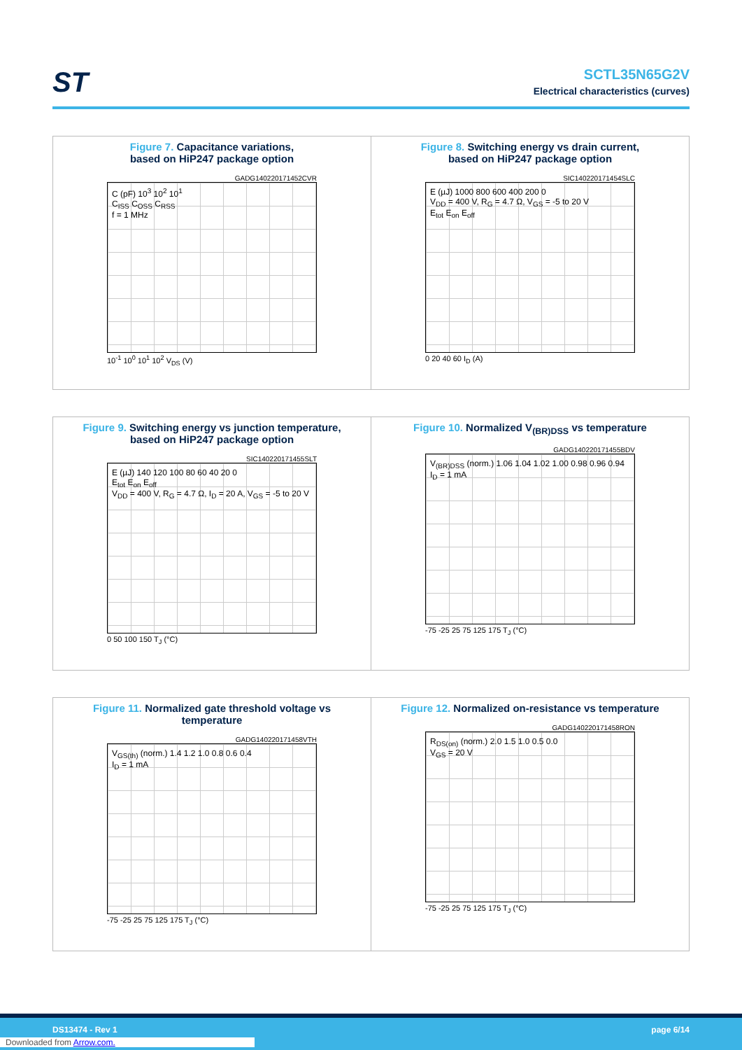ST
SCTL35N65G2V
Electrical characteristics (curves)
Figure 7. Capacitance variations,
based on HiP247 package option
GADG140220171452CVR
C (pF) 10<sup>3</sup> 10<sup>2</sup> 10<sup>1</sup>
C<sub>ISS</sub> C<sub>OSS</sub> C<sub>RSS</sub>
f = 1 MHz
10<sup>-1</sup> 10<sup>0</sup> 10<sup>1</sup> 10<sup>2</sup> V<sub>DS</sub> (V)
Figure 8. Switching energy vs drain current,
based on HiP247 package option
SIC140220171454SLC
E (µJ) 1000 800 600 400 200 0
V<sub>DD</sub> = 400 V, R<sub>G</sub> = 4.7 Ω, V<sub>GS</sub> = -5 to 20 V
E<sub>tot</sub> E<sub>on</sub> E<sub>off</sub>
0 20 40 60 I<sub>D</sub> (A)
Figure 9. Switching energy vs junction temperature,
based on HiP247 package option
SIC140220171455SLT
E (µJ) 140 120 100 80 60 40 20 0
E<sub>tot</sub> E<sub>on</sub> E<sub>off</sub>
V<sub>DD</sub> = 400 V, R<sub>G</sub> = 4.7 Ω, I<sub>D</sub> = 20 A, V<sub>GS</sub> = -5 to 20 V
0 50 100 150 T<sub>J</sub> (°C)
Figure 10. Normalized V<sub>(BR)DSS</sub> vs temperature
GADG140220171455BDV
V<sub>(BR)DSS</sub> (norm.) 1.06 1.04 1.02 1.00 0.98 0.96 0.94
I<sub>D</sub> = 1 mA
-75 -25 25 75 125 175 T<sub>J</sub> (°C)
Figure 11. Normalized gate threshold voltage vs
temperature
GADG140220171458VTH
V<sub>GS(th)</sub> (norm.) 1.4 1.2 1.0 0.8 0.6 0.4
I<sub>D</sub> = 1 mA
-75 -25 25 75 125 175 T<sub>J</sub> (°C)
Figure 12. Normalized on-resistance vs temperature
GADG140220171458RON
R<sub>DS(on)</sub> (norm.) 2.0 1.5 1.0 0.5 0.0
V<sub>GS</sub> = 20 V
-75 -25 25 75 125 175 T<sub>J</sub> (°C)
DS13474 - Rev 1 page 6/14
Downloaded from Arrow.com.